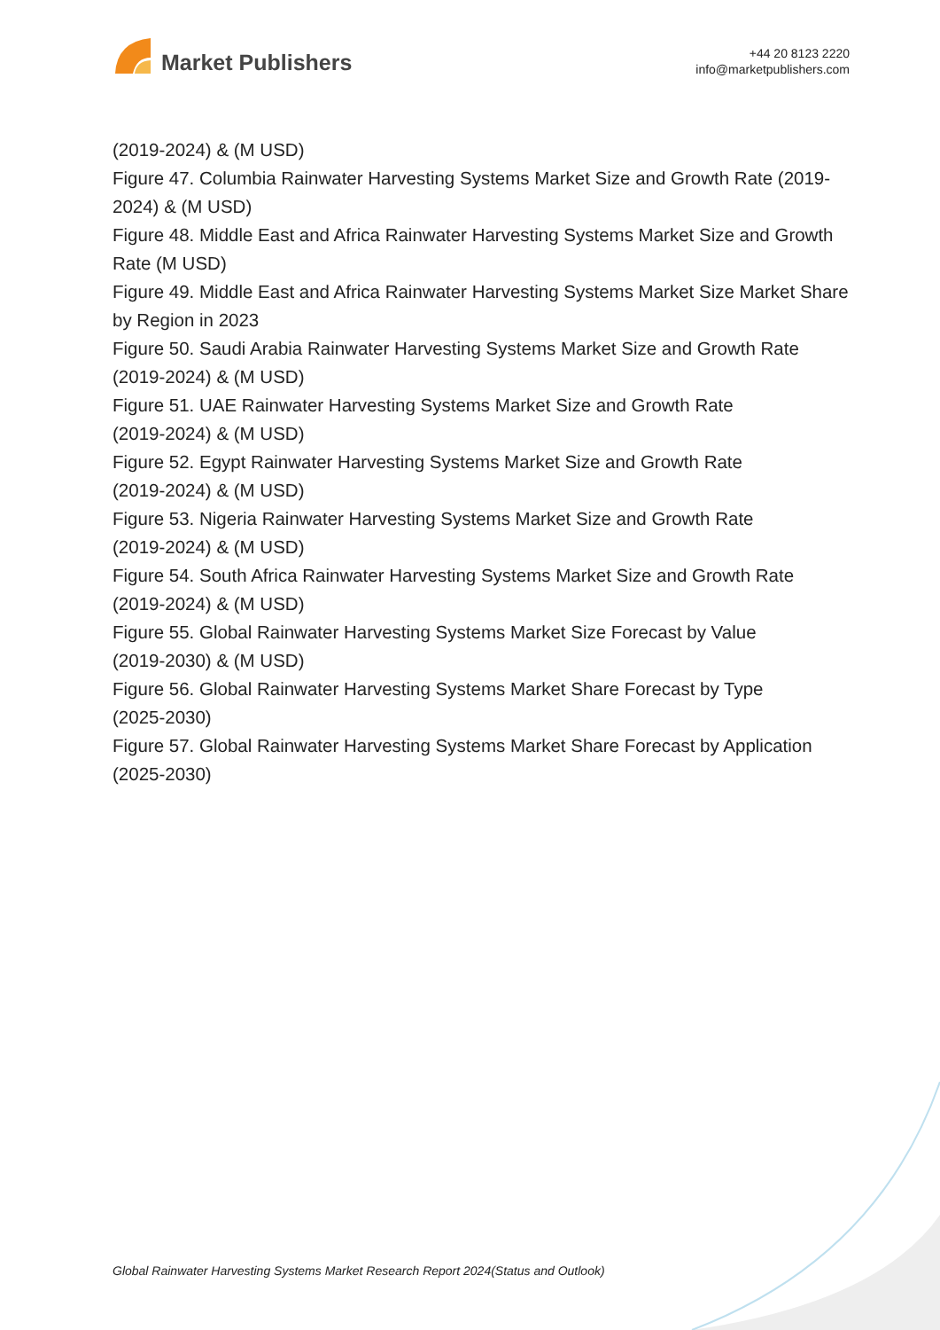Market Publishers
+44 20 8123 2220
info@marketpublishers.com
(2019-2024) & (M USD)
Figure 47. Columbia Rainwater Harvesting Systems Market Size and Growth Rate (2019-2024) & (M USD)
Figure 48. Middle East and Africa Rainwater Harvesting Systems Market Size and Growth Rate (M USD)
Figure 49. Middle East and Africa Rainwater Harvesting Systems Market Size Market Share by Region in 2023
Figure 50. Saudi Arabia Rainwater Harvesting Systems Market Size and Growth Rate (2019-2024) & (M USD)
Figure 51. UAE Rainwater Harvesting Systems Market Size and Growth Rate
(2019-2024) & (M USD)
Figure 52. Egypt Rainwater Harvesting Systems Market Size and Growth Rate
(2019-2024) & (M USD)
Figure 53. Nigeria Rainwater Harvesting Systems Market Size and Growth Rate
(2019-2024) & (M USD)
Figure 54. South Africa Rainwater Harvesting Systems Market Size and Growth Rate (2019-2024) & (M USD)
Figure 55. Global Rainwater Harvesting Systems Market Size Forecast by Value
(2019-2030) & (M USD)
Figure 56. Global Rainwater Harvesting Systems Market Share Forecast by Type
(2025-2030)
Figure 57. Global Rainwater Harvesting Systems Market Share Forecast by Application (2025-2030)
Global Rainwater Harvesting Systems Market Research Report 2024(Status and Outlook)